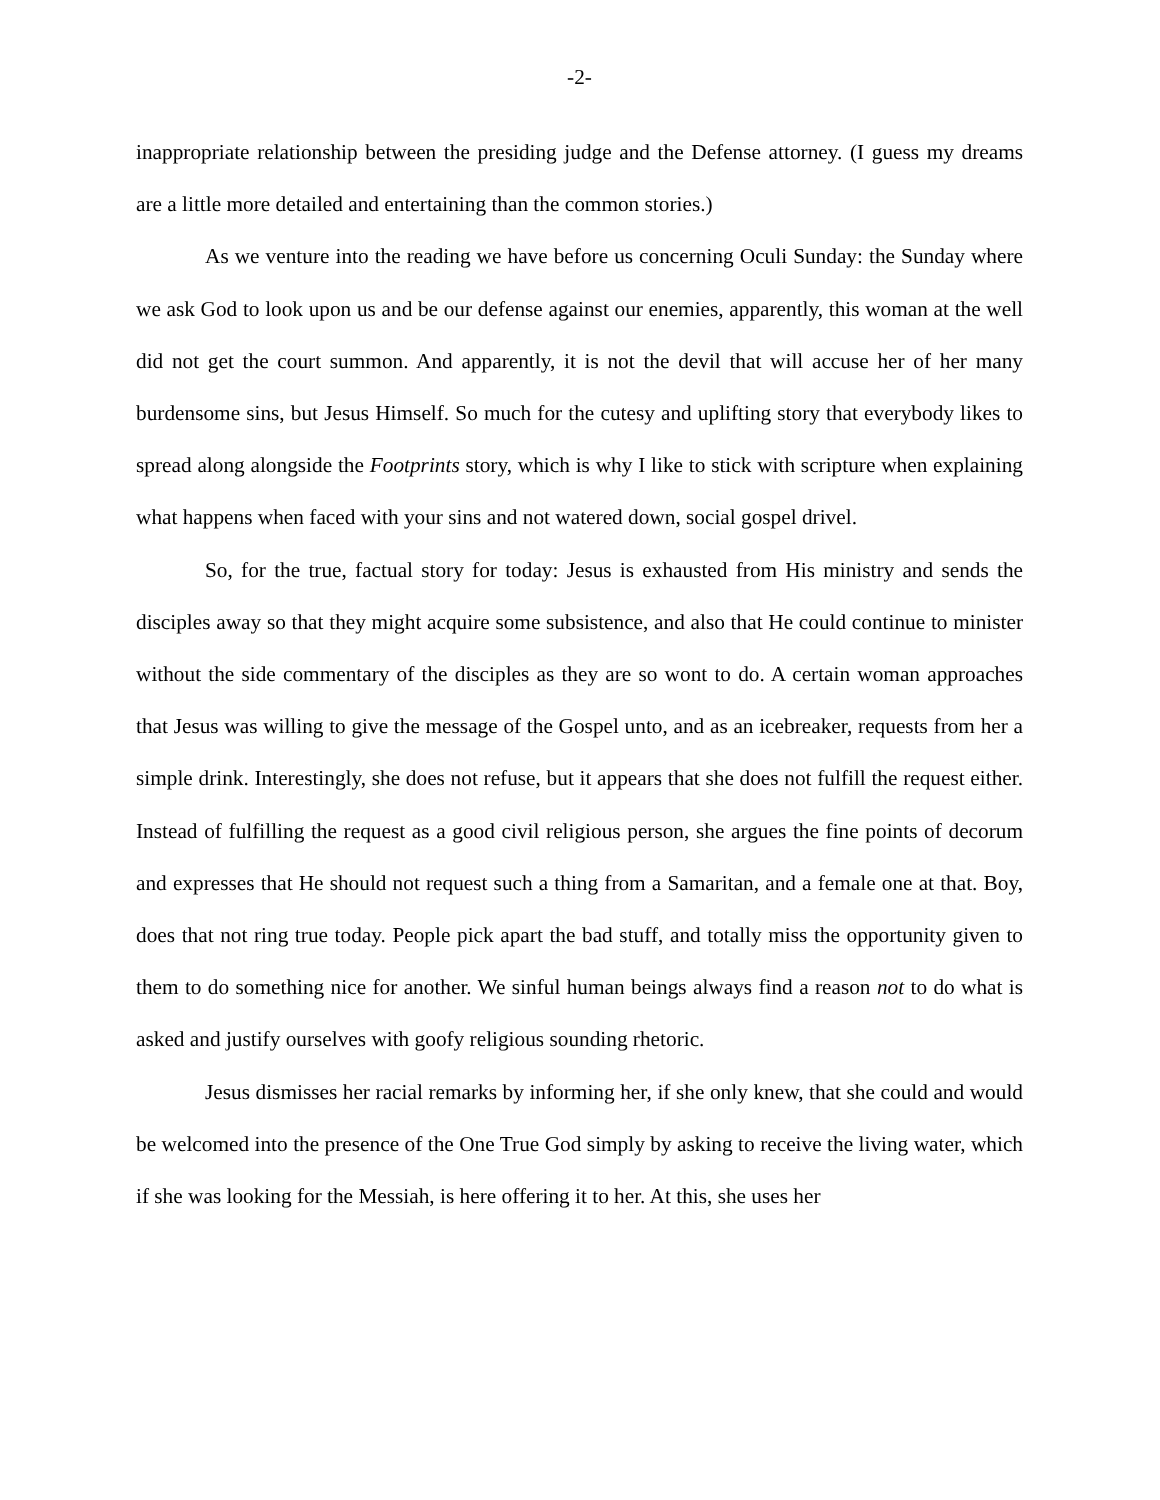-2-
inappropriate relationship between the presiding judge and the Defense attorney. (I guess my dreams are a little more detailed and entertaining than the common stories.)
As we venture into the reading we have before us concerning Oculi Sunday: the Sunday where we ask God to look upon us and be our defense against our enemies, apparently, this woman at the well did not get the court summon. And apparently, it is not the devil that will accuse her of her many burdensome sins, but Jesus Himself. So much for the cutesy and uplifting story that everybody likes to spread along alongside the Footprints story, which is why I like to stick with scripture when explaining what happens when faced with your sins and not watered down, social gospel drivel.
So, for the true, factual story for today: Jesus is exhausted from His ministry and sends the disciples away so that they might acquire some subsistence, and also that He could continue to minister without the side commentary of the disciples as they are so wont to do. A certain woman approaches that Jesus was willing to give the message of the Gospel unto, and as an icebreaker, requests from her a simple drink. Interestingly, she does not refuse, but it appears that she does not fulfill the request either. Instead of fulfilling the request as a good civil religious person, she argues the fine points of decorum and expresses that He should not request such a thing from a Samaritan, and a female one at that. Boy, does that not ring true today. People pick apart the bad stuff, and totally miss the opportunity given to them to do something nice for another. We sinful human beings always find a reason not to do what is asked and justify ourselves with goofy religious sounding rhetoric.
Jesus dismisses her racial remarks by informing her, if she only knew, that she could and would be welcomed into the presence of the One True God simply by asking to receive the living water, which if she was looking for the Messiah, is here offering it to her. At this, she uses her